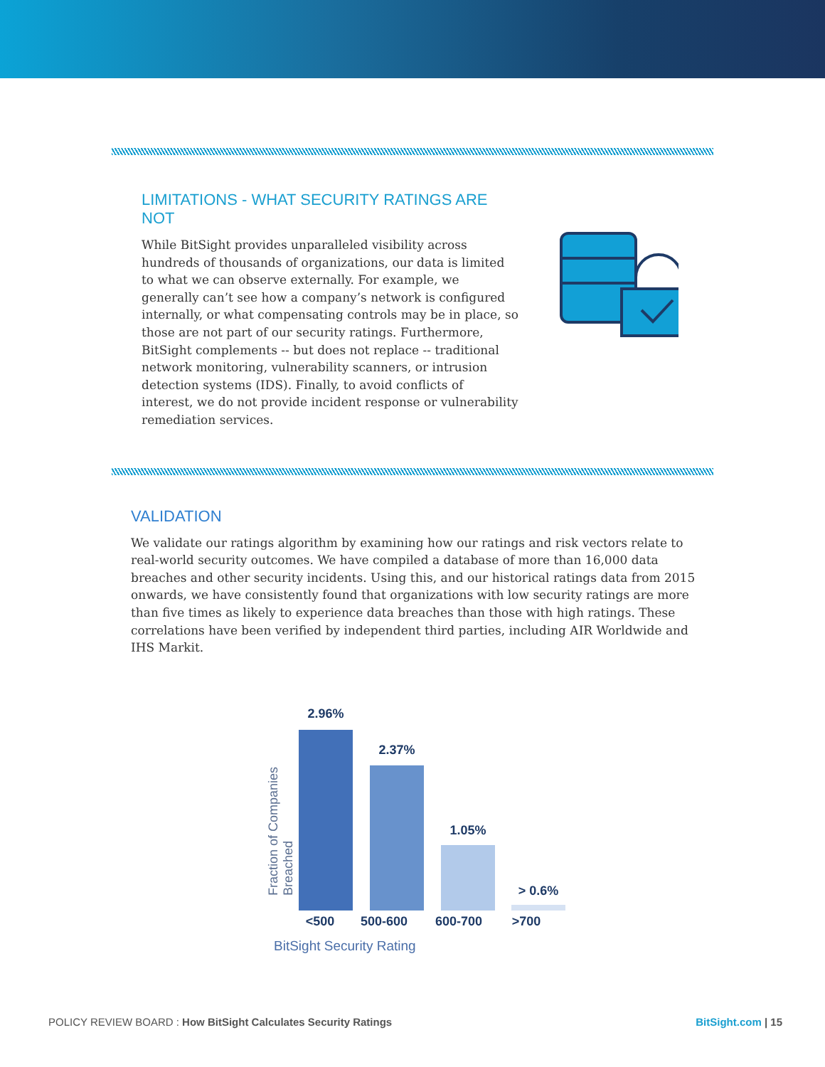LIMITATIONS - WHAT SECURITY RATINGS ARE NOT
While BitSight provides unparalleled visibility across hundreds of thousands of organizations, our data is limited to what we can observe externally. For example, we generally can’t see how a company’s network is configured internally, or what compensating controls may be in place, so those are not part of our security ratings. Furthermore, BitSight complements -- but does not replace -- traditional network monitoring, vulnerability scanners, or intrusion detection systems (IDS). Finally, to avoid conflicts of interest, we do not provide incident response or vulnerability remediation services.
VALIDATION
We validate our ratings algorithm by examining how our ratings and risk vectors relate to real-world security outcomes. We have compiled a database of more than 16,000 data breaches and other security incidents. Using this, and our historical ratings data from 2015 onwards, we have consistently found that organizations with low security ratings are more than five times as likely to experience data breaches than those with high ratings. These correlations have been verified by independent third parties, including AIR Worldwide and IHS Markit.
Fraction of Companies Breached
2.96%
2.37%
1.05%
> 0.6%
<500 500-600 600-700 >700
BitSight Security Rating
POLICY REVIEW BOARD : How BitSight Calculates Security Ratings BitSight.com | 15